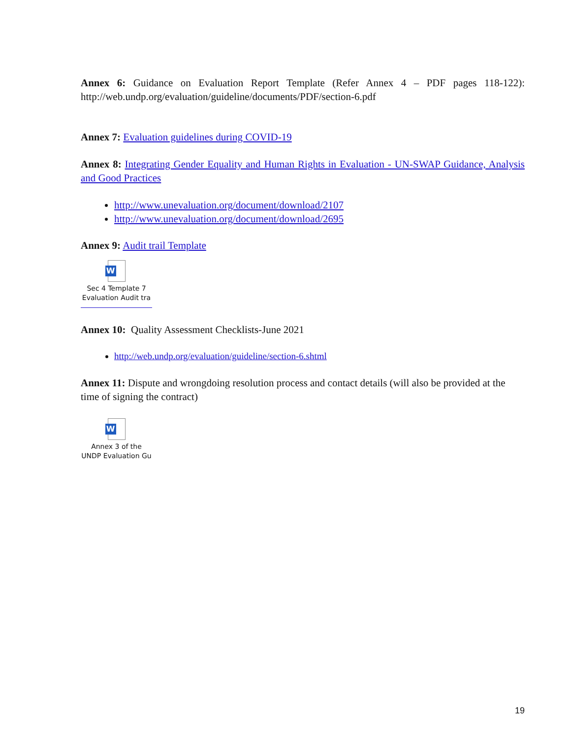Annex 6: Guidance on Evaluation Report Template (Refer Annex 4 – PDF pages 118-122): http://web.undp.org/evaluation/guideline/documents/PDF/section-6.pdf
Annex 7: Evaluation guidelines during COVID-19
Annex 8: Integrating Gender Equality and Human Rights in Evaluation - UN-SWAP Guidance, Analysis and Good Practices
http://www.unevaluation.org/document/download/2107
http://www.unevaluation.org/document/download/2695
Annex 9: Audit trail Template
W
Sec 4 Template 7
Evaluation Audit tra
Annex 10: Quality Assessment Checklists-June 2021
http://web.undp.org/evaluation/guideline/section-6.shtml
Annex 11: Dispute and wrongdoing resolution process and contact details (will also be provided at the time of signing the contract)
W
Annex 3 of the
UNDP Evaluation Gu
19